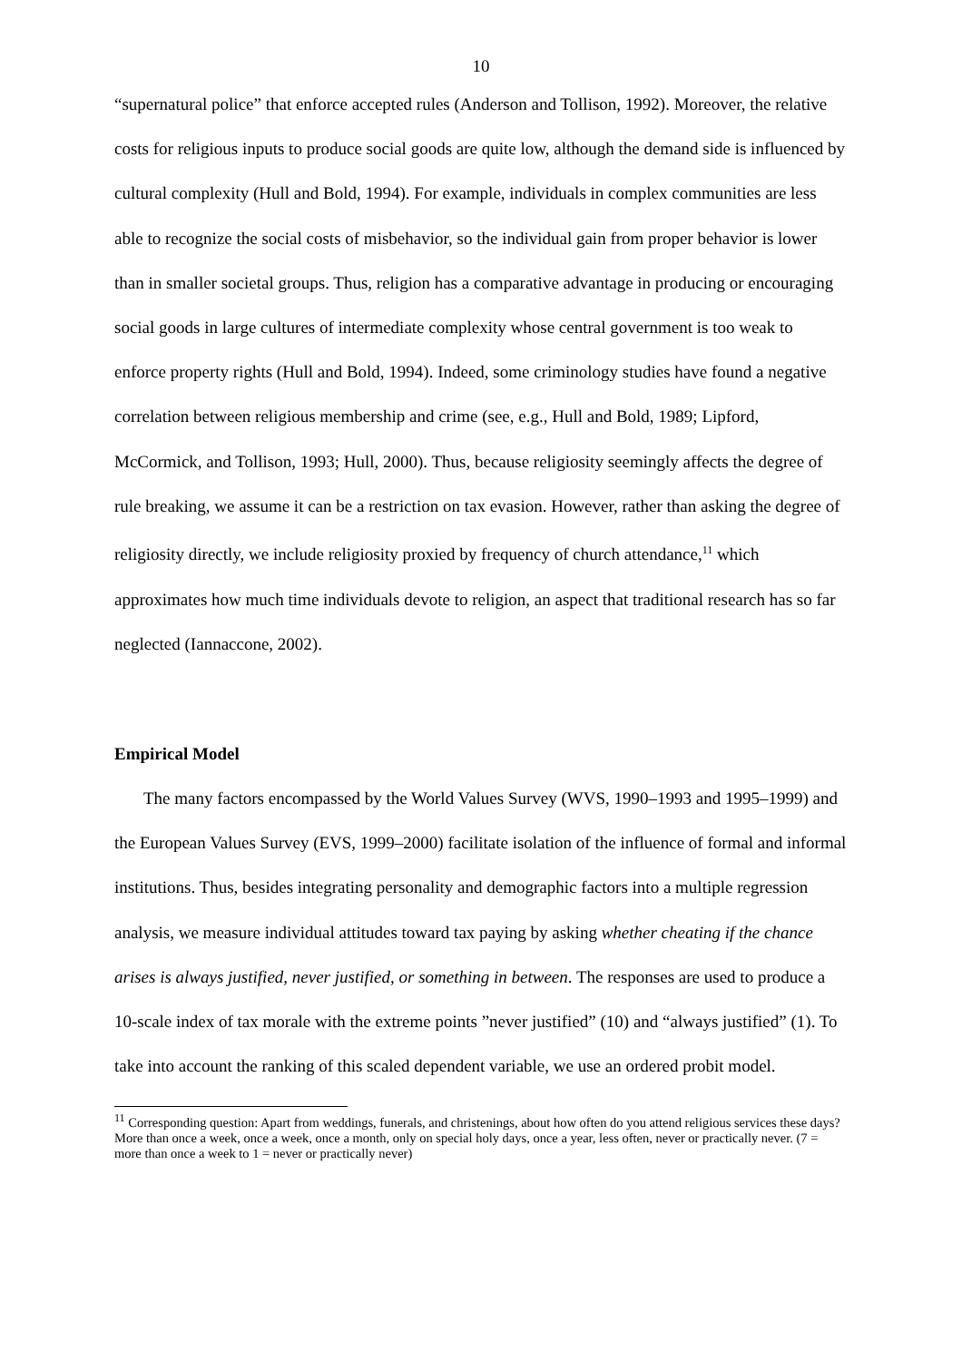10
“supernatural police” that enforce accepted rules (Anderson and Tollison, 1992). Moreover, the relative costs for religious inputs to produce social goods are quite low, although the demand side is influenced by cultural complexity (Hull and Bold, 1994). For example, individuals in complex communities are less able to recognize the social costs of misbehavior, so the individual gain from proper behavior is lower than in smaller societal groups. Thus, religion has a comparative advantage in producing or encouraging social goods in large cultures of intermediate complexity whose central government is too weak to enforce property rights (Hull and Bold, 1994). Indeed, some criminology studies have found a negative correlation between religious membership and crime (see, e.g., Hull and Bold, 1989; Lipford, McCormick, and Tollison, 1993; Hull, 2000). Thus, because religiosity seemingly affects the degree of rule breaking, we assume it can be a restriction on tax evasion. However, rather than asking the degree of religiosity directly, we include religiosity proxied by frequency of church attendance,<sup>11</sup> which approximates how much time individuals devote to religion, an aspect that traditional research has so far neglected (Iannaccone, 2002).
Empirical Model
The many factors encompassed by the World Values Survey (WVS, 1990–1993 and 1995–1999) and the European Values Survey (EVS, 1999–2000) facilitate isolation of the influence of formal and informal institutions. Thus, besides integrating personality and demographic factors into a multiple regression analysis, we measure individual attitudes toward tax paying by asking whether cheating if the chance arises is always justified, never justified, or something in between. The responses are used to produce a 10-scale index of tax morale with the extreme points ”never justified” (10) and “always justified” (1). To take into account the ranking of this scaled dependent variable, we use an ordered probit model.
<sup>11</sup> Corresponding question: Apart from weddings, funerals, and christenings, about how often do you attend religious services these days? More than once a week, once a week, once a month, only on special holy days, once a year, less often, never or practically never. (7 = more than once a week to 1 = never or practically never)